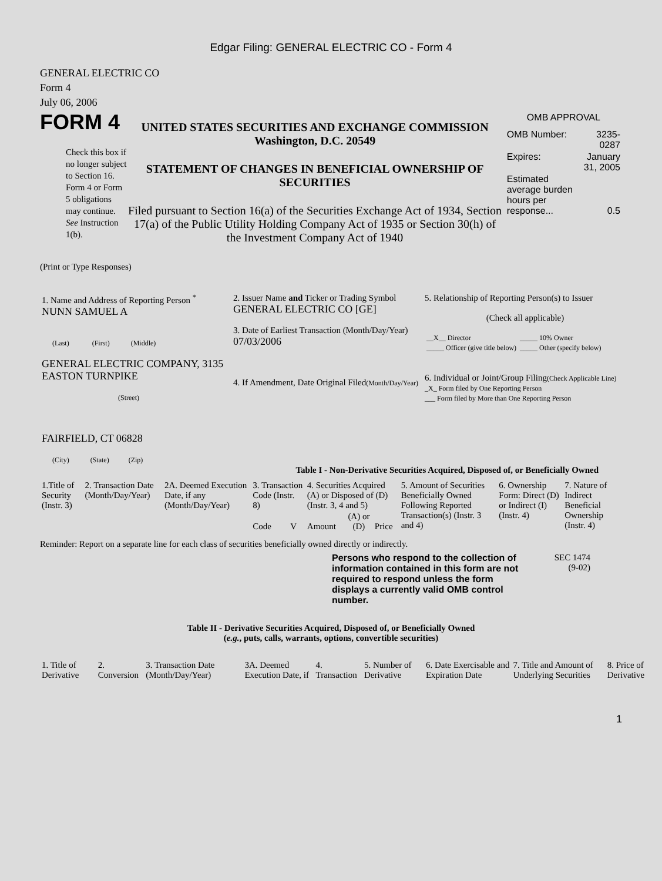Edgar Filing: GENERAL ELECTRIC CO - Form 4
GENERAL ELECTRIC CO
Form 4
July 06, 2006
FORM 4
Check this box if no longer subject to Section 16. Form 4 or Form 5 obligations may continue. See Instruction 1(b).
UNITED STATES SECURITIES AND EXCHANGE COMMISSION
Washington, D.C. 20549
STATEMENT OF CHANGES IN BENEFICIAL OWNERSHIP OF SECURITIES
Filed pursuant to Section 16(a) of the Securities Exchange Act of 1934, Section 17(a) of the Public Utility Holding Company Act of 1935 or Section 30(h) of the Investment Company Act of 1940
OMB APPROVAL
| OMB Number: | 3235-0287 |
| Expires: | January 31, 2005 |
| Estimated average burden hours per response... | 0.5 |
(Print or Type Responses)
| 1. Name and Address of Reporting Person <sup>*</sup> NUNN SAMUEL A (Last) (First) (Middle) GENERAL ELECTRIC COMPANY, 3135 EASTON TURNPIKE (Street) FAIRFIELD, CT 06828 (City) (State) (Zip) | 2. Issuer Name and Ticker or Trading Symbol GENERAL ELECTRIC CO [GE] 3. Date of Earliest Transaction (Month/Day/Year) 07/03/2006 4. If Amendment, Date Original Filed (Month/Day/Year) | 5. Relationship of Reporting Person(s) to Issuer (Check all applicable) / __X__ Director / _____ 10% Owner / / _____ Officer (give title below) / _____ Other (specify below) / 6. Individual or Joint/Group Filing (Check Applicable Line) _X_ Form filed by One Reporting Person ___ Form filed by More than One Reporting Person |
Table I - Non-Derivative Securities Acquired, Disposed of, or Beneficially Owned
| 1.Title of Security (Instr. 3) | 2. Transaction Date (Month/Day/Year) | 2A. Deemed Execution Date, if any (Month/Day/Year) | 3. Transaction Code (Instr. 8) | | 4. Securities Acquired (A) or Disposed of (D) (Instr. 3, 4 and 5) | | | 5. Amount of Securities Beneficially Owned Following Reported Transaction(s) (Instr. 3 and 4) | 6. Ownership Form: Direct (D) or Indirect (I) (Instr. 4) | 7. Nature of Indirect Beneficial Ownership (Instr. 4) |
| | | | Code | V | Amount | (A) or (D) | Price | | | |
Reminder: Report on a separate line for each class of securities beneficially owned directly or indirectly.
Persons who respond to the collection of information contained in this form are not required to respond unless the form displays a currently valid OMB control number.
SEC 1474
(9-02)
Table II - Derivative Securities Acquired, Disposed of, or Beneficially Owned
(e.g., puts, calls, warrants, options, convertible securities)
| 1. Title of Derivative | 2. Conversion | 3. Transaction Date (Month/Day/Year) | 3A. Deemed Execution Date, if | 4. Transaction | 5. Number of Derivative | 6. Date Exercisable and Expiration Date | 7. Title and Amount of Underlying Securities | 8. Price of Derivative |
1